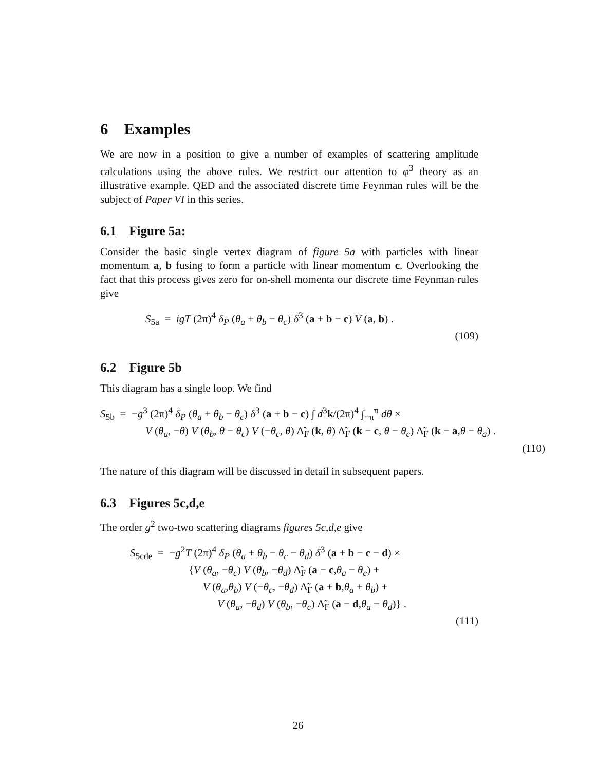6 Examples
We are now in a position to give a number of examples of scattering amplitude calculations using the above rules. We restrict our attention to φ<sup>3</sup> theory as an illustrative example. QED and the associated discrete time Feynman rules will be the subject of Paper VI in this series.
6.1 Figure 5a:
Consider the basic single vertex diagram of figure 5a with particles with linear momentum a, b fusing to form a particle with linear momentum c. Overlooking the fact that this process gives zero for on-shell momenta our discrete time Feynman rules give
S<sub>5a</sub> = igT (2π)<sup>4</sup> δ<sub>P</sub> (θ<sub>a</sub> + θ<sub>b</sub> − θ<sub>c</sub>) δ<sup>3</sup> (a + b − c) V (a, b) .
(109)
6.2 Figure 5b
This diagram has a single loop. We find
S<sub>5b</sub> = −g<sup>3</sup> (2π)<sup>4</sup> δ<sub>P</sub> (θ<sub>a</sub> + θ<sub>b</sub> − θ<sub>c</sub>) δ<sup>3</sup> (a + b − c) ∫ d<sup>3</sup>k/(2π)<sup>4</sup> ∫<sub>−π</sub><sup>π</sup> dθ ×
V (θ<sub>a</sub>, −θ) V (θ<sub>b</sub>, θ − θ<sub>c</sub>) V (−θ<sub>c</sub>, θ) Δ̃<sub>F</sub> (k, θ) Δ̃<sub>F</sub> (k − c, θ − θ<sub>c</sub>) Δ̃<sub>F</sub> (k − a,θ − θ<sub>a</sub>) .
(110)
The nature of this diagram will be discussed in detail in subsequent papers.
6.3 Figures 5c,d,e
The order g<sup>2</sup> two-two scattering diagrams figures 5c,d,e give
S<sub>5cde</sub> = −g<sup>2</sup>T (2π)<sup>4</sup> δ<sub>P</sub> (θ<sub>a</sub> + θ<sub>b</sub> − θ<sub>c</sub> − θ<sub>d</sub>) δ<sup>3</sup> (a + b − c − d) ×
{V (θ<sub>a</sub>, −θ<sub>c</sub>) V (θ<sub>b</sub>, −θ<sub>d</sub>) Δ̃<sub>F</sub> (a − c,θ<sub>a</sub> − θ<sub>c</sub>) +
V (θ<sub>a</sub>,θ<sub>b</sub>) V (−θ<sub>c</sub>, −θ<sub>d</sub>) Δ̃<sub>F</sub> (a + b,θ<sub>a</sub> + θ<sub>b</sub>) +
V (θ<sub>a</sub>, −θ<sub>d</sub>) V (θ<sub>b</sub>, −θ<sub>c</sub>) Δ̃<sub>F</sub> (a − d,θ<sub>a</sub> − θ<sub>d</sub>)} .
(111)
26